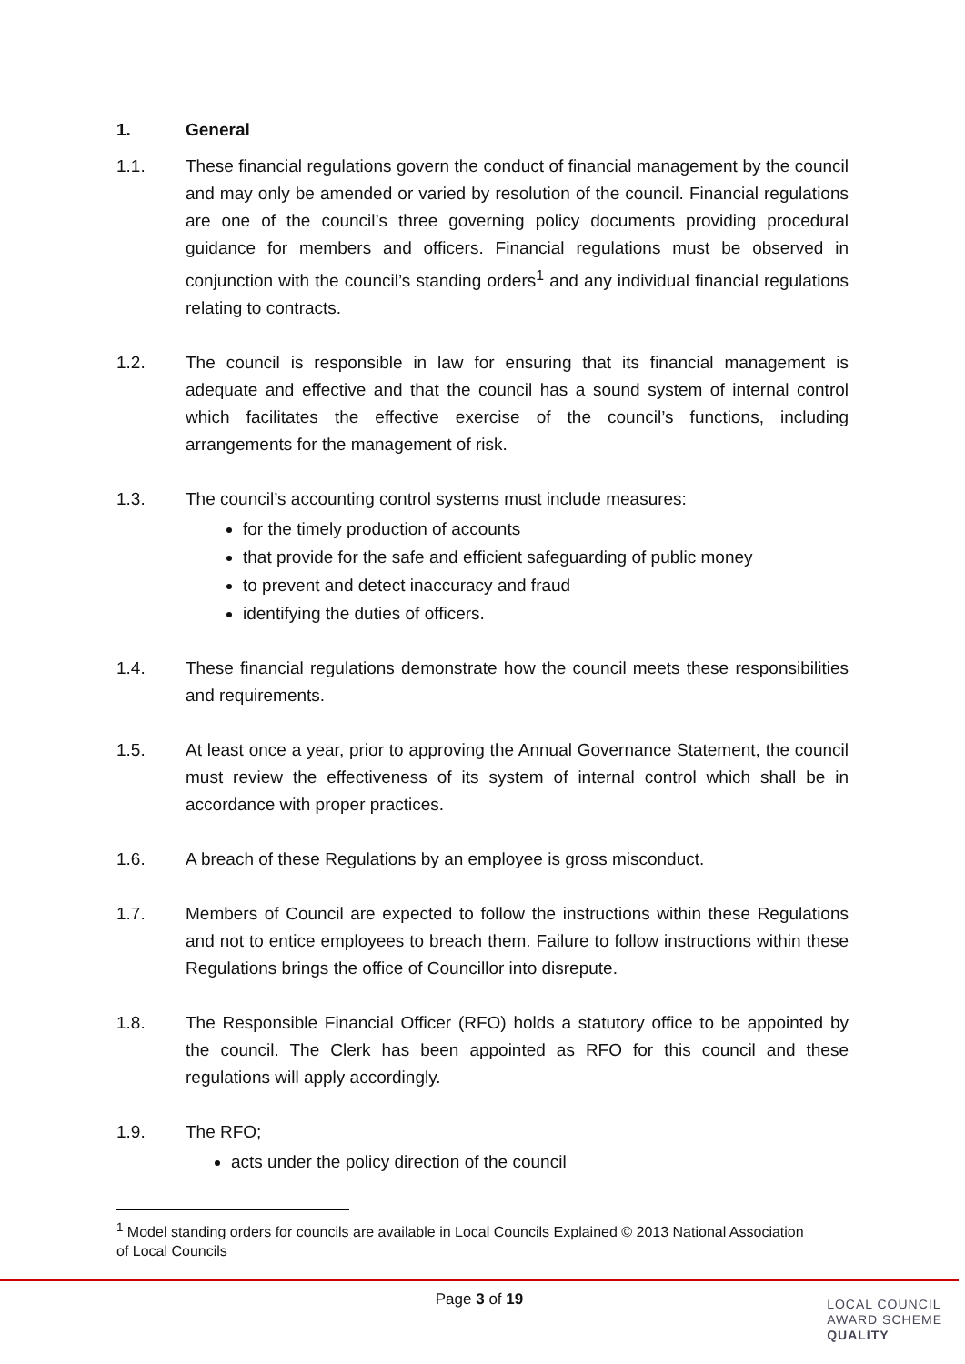1. General
1.1. These financial regulations govern the conduct of financial management by the council and may only be amended or varied by resolution of the council. Financial regulations are one of the council’s three governing policy documents providing procedural guidance for members and officers. Financial regulations must be observed in conjunction with the council’s standing orders<sup>1</sup> and any individual financial regulations relating to contracts.
1.2. The council is responsible in law for ensuring that its financial management is adequate and effective and that the council has a sound system of internal control which facilitates the effective exercise of the council’s functions, including arrangements for the management of risk.
1.3. The council’s accounting control systems must include measures:
for the timely production of accounts
that provide for the safe and efficient safeguarding of public money
to prevent and detect inaccuracy and fraud
identifying the duties of officers.
1.4. These financial regulations demonstrate how the council meets these responsibilities and requirements.
1.5. At least once a year, prior to approving the Annual Governance Statement, the council must review the effectiveness of its system of internal control which shall be in accordance with proper practices.
1.6. A breach of these Regulations by an employee is gross misconduct.
1.7. Members of Council are expected to follow the instructions within these Regulations and not to entice employees to breach them. Failure to follow instructions within these Regulations brings the office of Councillor into disrepute.
1.8. The Responsible Financial Officer (RFO) holds a statutory office to be appointed by the council. The Clerk has been appointed as RFO for this council and these regulations will apply accordingly.
1.9. The RFO;
acts under the policy direction of the council
<sup>1</sup> Model standing orders for councils are available in Local Councils Explained © 2013 National Association of Local Councils
Page 3 of 19
LOCAL COUNCIL
AWARD SCHEME
QUALITY